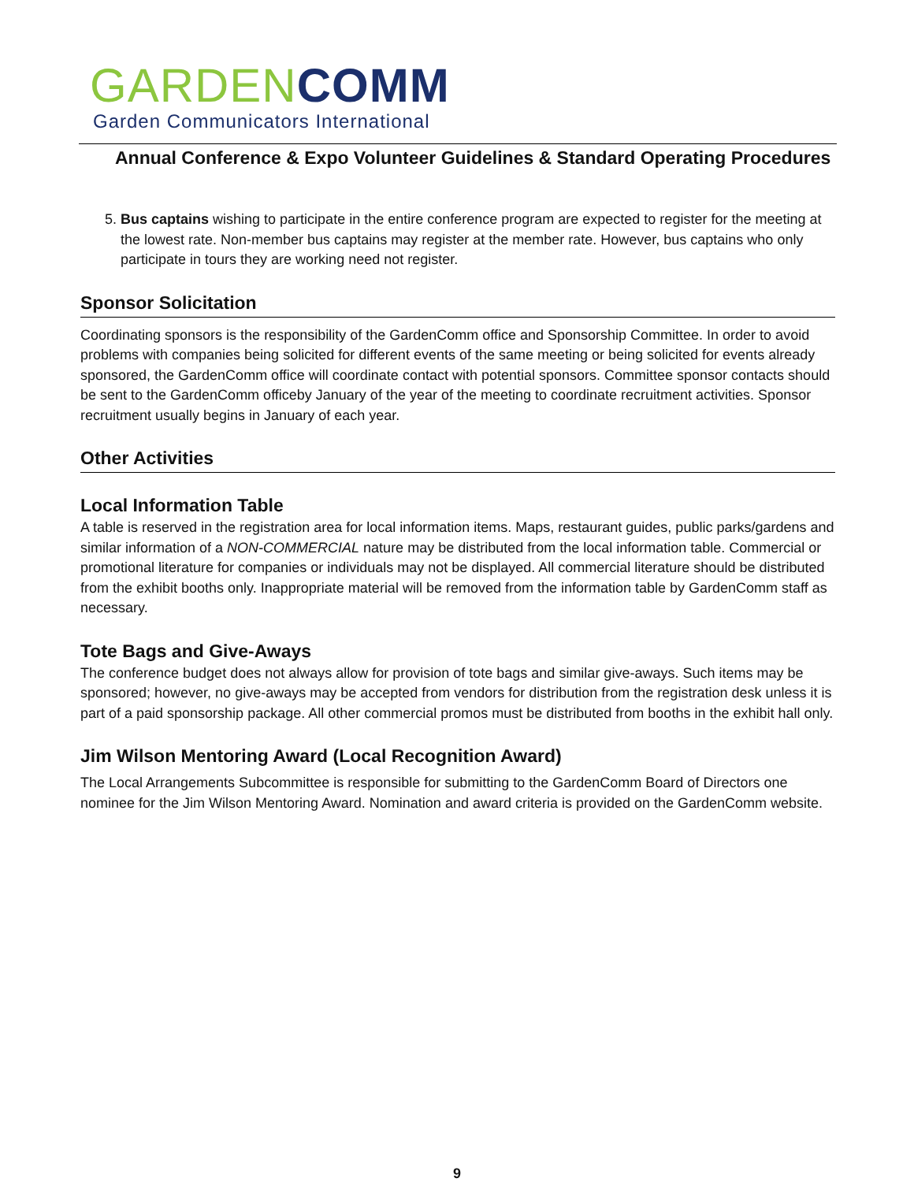GARDEN COMM
Garden Communicators International
Annual Conference & Expo Volunteer Guidelines & Standard Operating Procedures
5. Bus captains wishing to participate in the entire conference program are expected to register for the meeting at the lowest rate. Non-member bus captains may register at the member rate. However, bus captains who only participate in tours they are working need not register.
Sponsor Solicitation
Coordinating sponsors is the responsibility of the GardenComm office and Sponsorship Committee. In order to avoid problems with companies being solicited for different events of the same meeting or being solicited for events already sponsored, the GardenComm office will coordinate contact with potential sponsors. Committee sponsor contacts should be sent to the GardenComm officeby January of the year of the meeting to coordinate recruitment activities. Sponsor recruitment usually begins in January of each year.
Other Activities
Local Information Table
A table is reserved in the registration area for local information items. Maps, restaurant guides, public parks/gardens and similar information of a NON-COMMERCIAL nature may be distributed from the local information table. Commercial or promotional literature for companies or individuals may not be displayed. All commercial literature should be distributed from the exhibit booths only. Inappropriate material will be removed from the information table by GardenComm staff as necessary.
Tote Bags and Give-Aways
The conference budget does not always allow for provision of tote bags and similar give-aways. Such items may be sponsored; however, no give-aways may be accepted from vendors for distribution from the registration desk unless it is part of a paid sponsorship package. All other commercial promos must be distributed from booths in the exhibit hall only.
Jim Wilson Mentoring Award (Local Recognition Award)
The Local Arrangements Subcommittee is responsible for submitting to the GardenComm Board of Directors one nominee for the Jim Wilson Mentoring Award. Nomination and award criteria is provided on the GardenComm website.
9